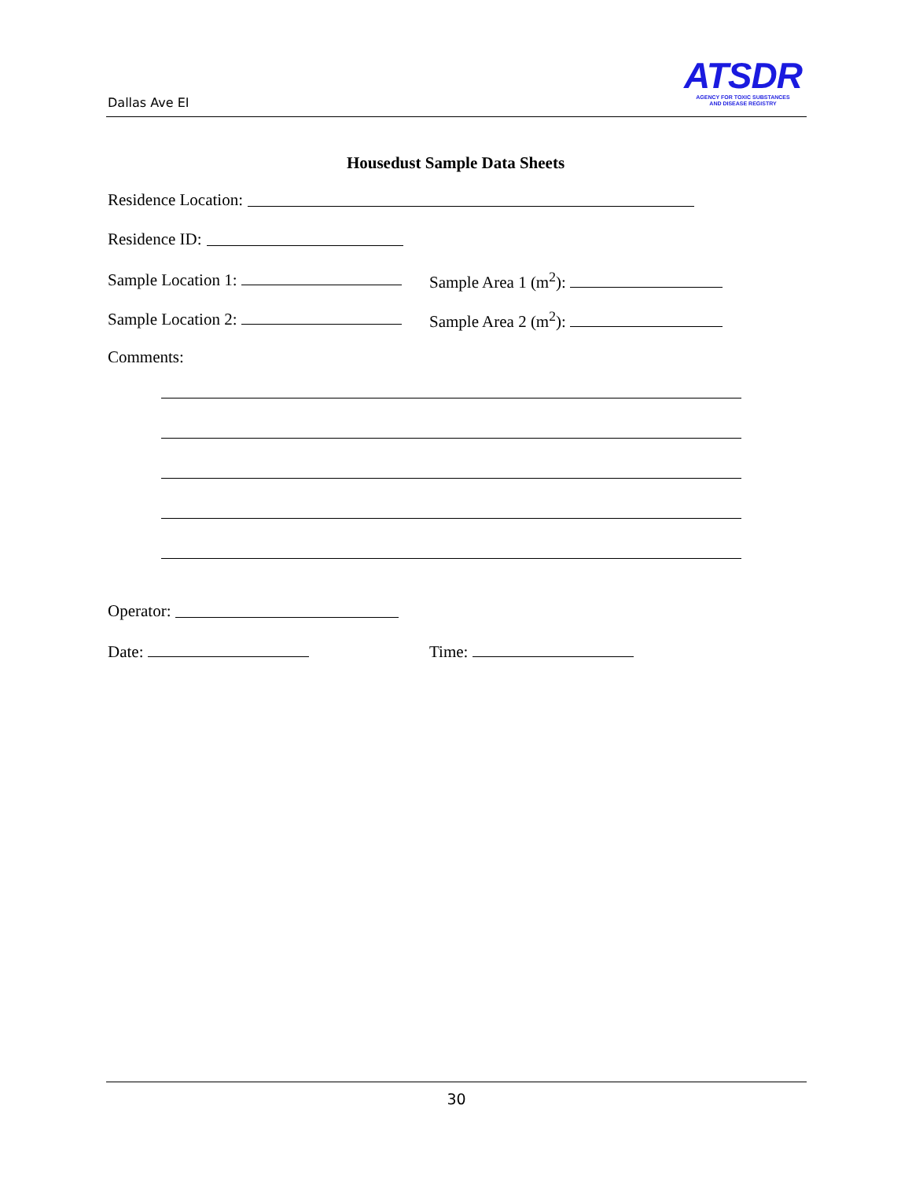Dallas Ave EI
ATSDR
AGENCY FOR TOXIC SUBSTANCES
AND DISEASE REGISTRY
Housedust Sample Data Sheets
Residence Location:
Residence ID:
Sample Location 1: Sample Area 1 (m<sup>2</sup>):
Sample Location 2: Sample Area 2 (m<sup>2</sup>):
Comments:
Operator:
Date: Time:
30